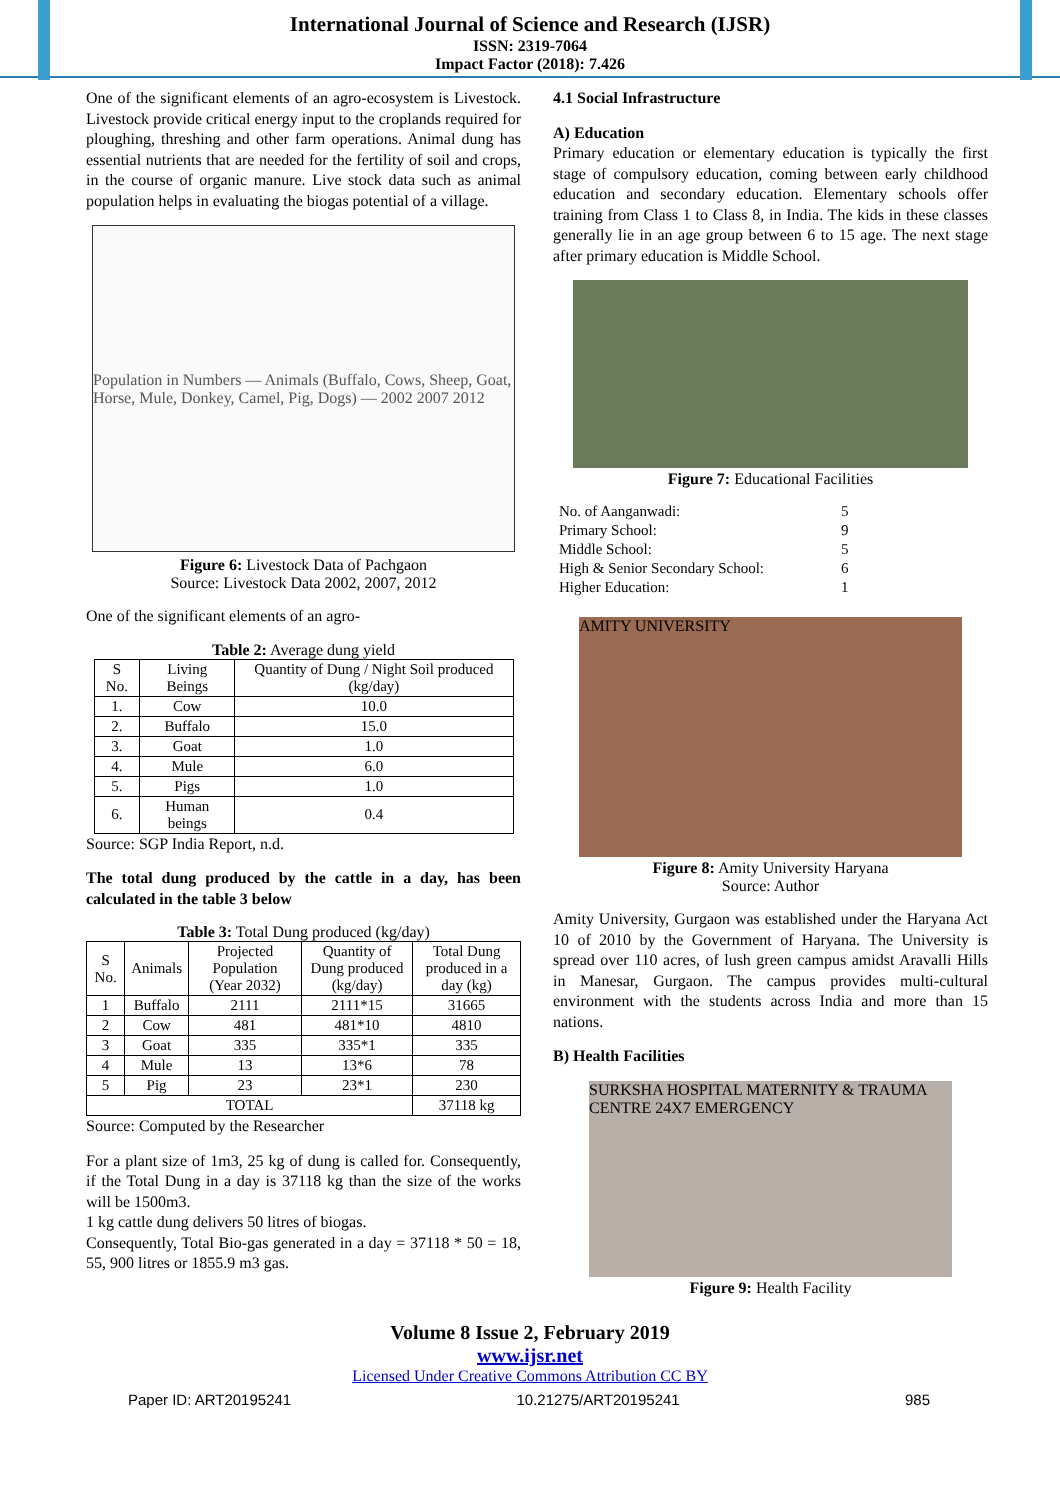International Journal of Science and Research (IJSR)
ISSN: 2319-7064
Impact Factor (2018): 7.426
One of the significant elements of an agro-ecosystem is Livestock. Livestock provide critical energy input to the croplands required for ploughing, threshing and other farm operations. Animal dung has essential nutrients that are needed for the fertility of soil and crops, in the course of organic manure. Live stock data such as animal population helps in evaluating the biogas potential of a village.
Population in Numbers — Animals (Buffalo, Cows, Sheep, Goat, Horse, Mule, Donkey, Camel, Pig, Dogs) — 2002 2007 2012
Figure 6: Livestock Data of Pachgaon
Source: Livestock Data 2002, 2007, 2012
One of the significant elements of an agro-
Table 2: Average dung yield
| S No. | Living Beings | Quantity of Dung / Night Soil produced (kg/day) |
| --- | --- | --- |
| 1. | Cow | 10.0 |
| 2. | Buffalo | 15.0 |
| 3. | Goat | 1.0 |
| 4. | Mule | 6.0 |
| 5. | Pigs | 1.0 |
| 6. | Human beings | 0.4 |
Source: SGP India Report, n.d.
The total dung produced by the cattle in a day, has been calculated in the table 3 below
Table 3: Total Dung produced (kg/day)
| S No. | Animals | Projected Population (Year 2032) | Quantity of Dung produced (kg/day) | Total Dung produced in a day (kg) |
| --- | --- | --- | --- | --- |
| 1 | Buffalo | 2111 | 2111*15 | 31665 |
| 2 | Cow | 481 | 481*10 | 4810 |
| 3 | Goat | 335 | 335*1 | 335 |
| 4 | Mule | 13 | 13*6 | 78 |
| 5 | Pig | 23 | 23*1 | 230 |
| TOTAL | | | | 37118 kg |
Source: Computed by the Researcher
For a plant size of 1m3, 25 kg of dung is called for. Consequently, if the Total Dung in a day is 37118 kg than the size of the works will be 1500m3.
1 kg cattle dung delivers 50 litres of biogas.
Consequently, Total Bio-gas generated in a day = 37118 * 50 = 18, 55, 900 litres or 1855.9 m3 gas.
4.1 Social Infrastructure
A) Education
Primary education or elementary education is typically the first stage of compulsory education, coming between early childhood education and secondary education. Elementary schools offer training from Class 1 to Class 8, in India. The kids in these classes generally lie in an age group between 6 to 15 age. The next stage after primary education is Middle School.
Figure 7: Educational Facilities
| No. of Aanganwadi: | 5 |
| Primary School: | 9 |
| Middle School: | 5 |
| High & Senior Secondary School: | 6 |
| Higher Education: | 1 |
AMITY UNIVERSITY
Figure 8: Amity University Haryana
Source: Author
Amity University, Gurgaon was established under the Haryana Act 10 of 2010 by the Government of Haryana. The University is spread over 110 acres, of lush green campus amidst Aravalli Hills in Manesar, Gurgaon. The campus provides multi-cultural environment with the students across India and more than 15 nations.
B) Health Facilities
SURKSHA HOSPITAL MATERNITY & TRAUMA CENTRE 24X7 EMERGENCY
Figure 9: Health Facility
Volume 8 Issue 2, February 2019
www.ijsr.net
Licensed Under Creative Commons Attribution CC BY
Paper ID: ART20195241 10.21275/ART20195241 985